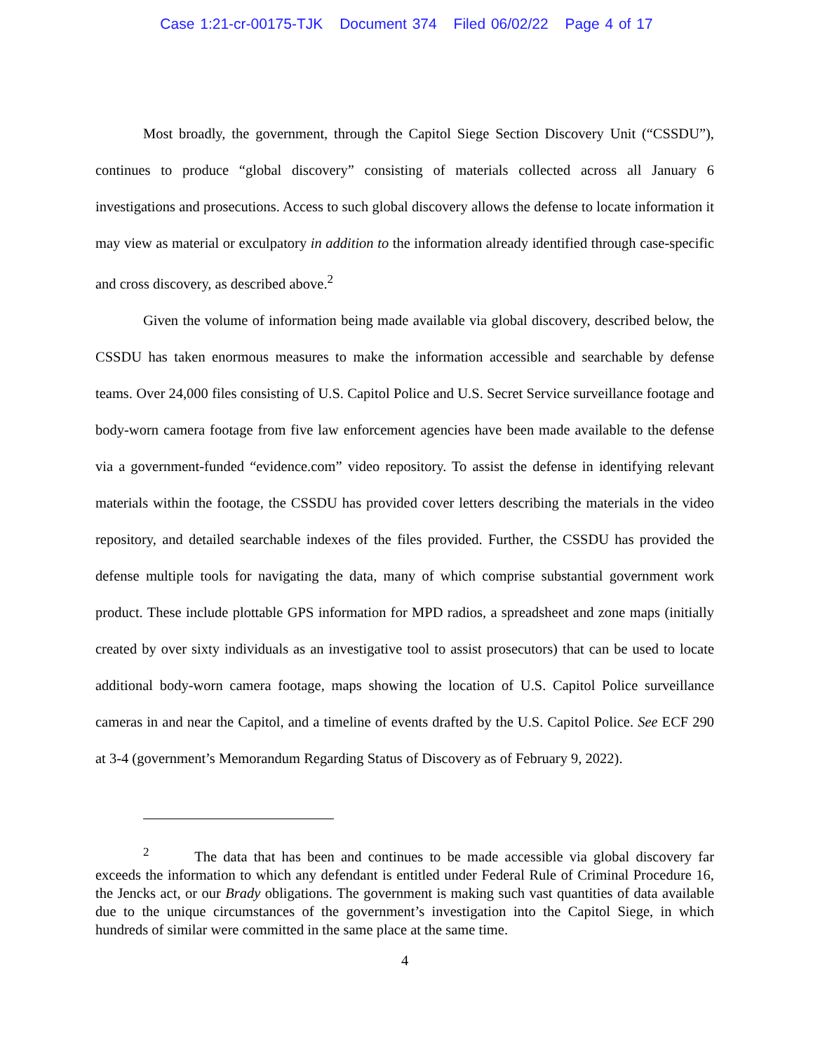Case 1:21-cr-00175-TJK Document 374 Filed 06/02/22 Page 4 of 17
Most broadly, the government, through the Capitol Siege Section Discovery Unit (“CSSDU”), continues to produce “global discovery” consisting of materials collected across all January 6 investigations and prosecutions. Access to such global discovery allows the defense to locate information it may view as material or exculpatory in addition to the information already identified through case-specific and cross discovery, as described above.<sup>2</sup>
Given the volume of information being made available via global discovery, described below, the CSSDU has taken enormous measures to make the information accessible and searchable by defense teams. Over 24,000 files consisting of U.S. Capitol Police and U.S. Secret Service surveillance footage and body-worn camera footage from five law enforcement agencies have been made available to the defense via a government-funded “evidence.com” video repository. To assist the defense in identifying relevant materials within the footage, the CSSDU has provided cover letters describing the materials in the video repository, and detailed searchable indexes of the files provided. Further, the CSSDU has provided the defense multiple tools for navigating the data, many of which comprise substantial government work product. These include plottable GPS information for MPD radios, a spreadsheet and zone maps (initially created by over sixty individuals as an investigative tool to assist prosecutors) that can be used to locate additional body-worn camera footage, maps showing the location of U.S. Capitol Police surveillance cameras in and near the Capitol, and a timeline of events drafted by the U.S. Capitol Police. See ECF 290 at 3-4 (government’s Memorandum Regarding Status of Discovery as of February 9, 2022).
<sup>2</sup> The data that has been and continues to be made accessible via global discovery far exceeds the information to which any defendant is entitled under Federal Rule of Criminal Procedure 16, the Jencks act, or our Brady obligations. The government is making such vast quantities of data available due to the unique circumstances of the government’s investigation into the Capitol Siege, in which hundreds of similar were committed in the same place at the same time.
4